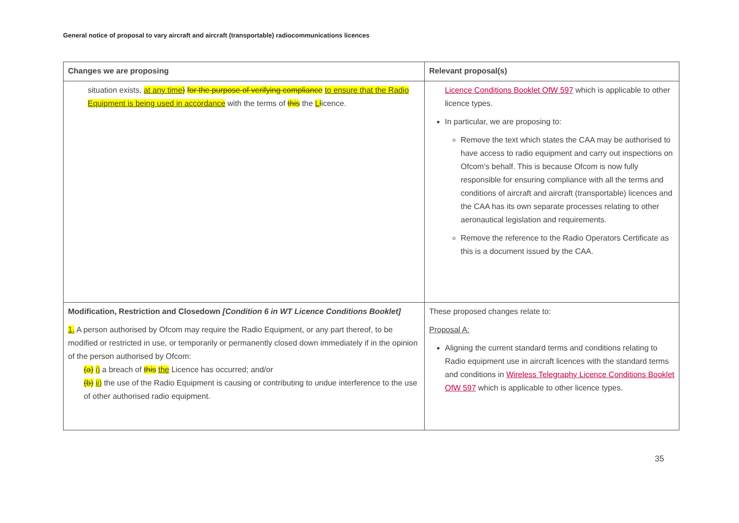General notice of proposal to vary aircraft and aircraft (transportable) radiocommunications licences
| Changes we are proposing | Relevant proposal(s) |
| --- | --- |
| situation exists, at any time ) for the purpose of verifying compliance to ensure that the Radio Equipment is being used in accordance with the terms of this the L l icence. | Licence Conditions Booklet OfW 597 which is applicable to other licence types. In particular, we are proposing to: Remove the text which states the CAA may be authorised to have access to radio equipment and carry out inspections on Ofcom’s behalf. This is because Ofcom is now fully responsible for ensuring compliance with all the terms and conditions of aircraft and aircraft (transportable) licences and the CAA has its own separate processes relating to other aeronautical legislation and requirements. Remove the reference to the Radio Operators Certificate as this is a document issued by the CAA. |
| Modification, Restriction and Closedown [Condition 6 in WT Licence Conditions Booklet] 1. A person authorised by Ofcom may require the Radio Equipment, or any part thereof, to be modified or restricted in use, or temporarily or permanently closed down immediately if in the opinion of the person authorised by Ofcom: (a) i) a breach of this the Licence has occurred; and/or (b) ii) the use of the Radio Equipment is causing or contributing to undue interference to the use of other authorised radio equipment. | These proposed changes relate to: Proposal A: Aligning the current standard terms and conditions relating to Radio equipment use in aircraft licences with the standard terms and conditions in Wireless Telegraphy Licence Conditions Booklet OfW 597 which is applicable to other licence types. |
35